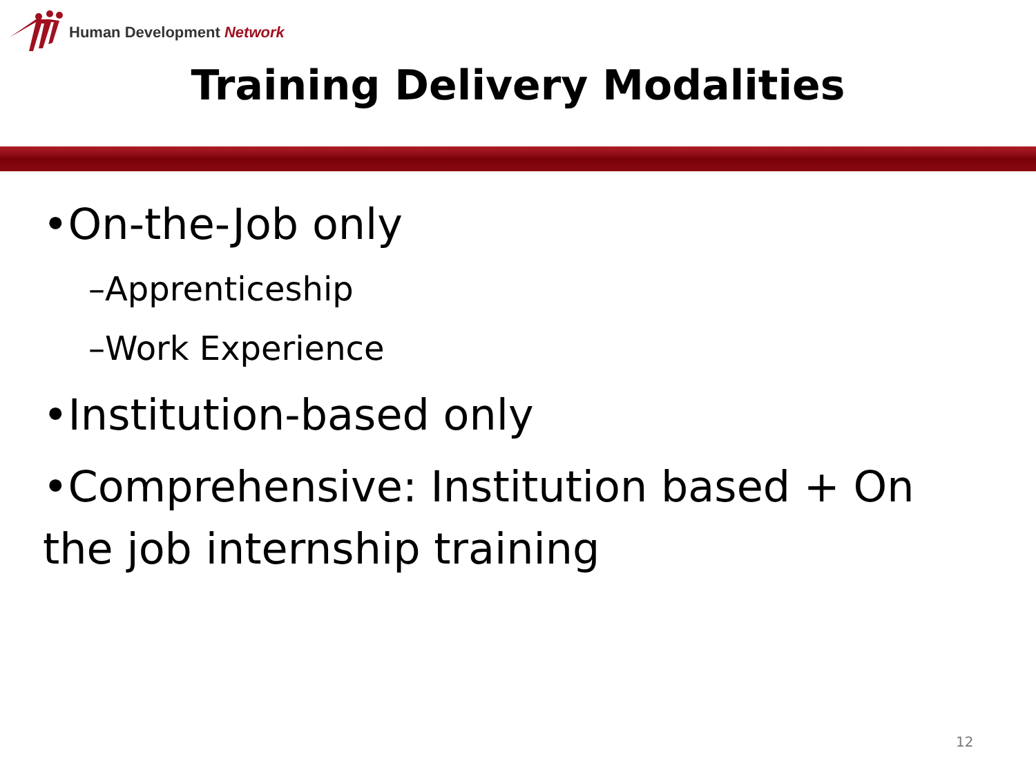Human Development Network
Training Delivery Modalities
•On-the-Job only
–Apprenticeship
–Work Experience
•Institution-based only
•Comprehensive: Institution based + On the job internship training
12